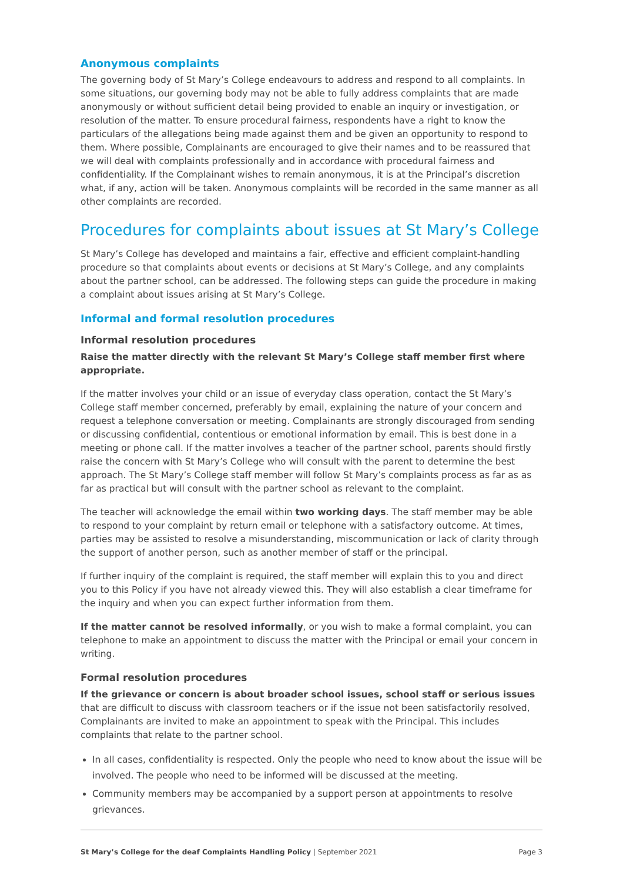Anonymous complaints
The governing body of St Mary’s College endeavours to address and respond to all complaints. In some situations, our governing body may not be able to fully address complaints that are made anonymously or without sufficient detail being provided to enable an inquiry or investigation, or resolution of the matter. To ensure procedural fairness, respondents have a right to know the particulars of the allegations being made against them and be given an opportunity to respond to them. Where possible, Complainants are encouraged to give their names and to be reassured that we will deal with complaints professionally and in accordance with procedural fairness and confidentiality. If the Complainant wishes to remain anonymous, it is at the Principal’s discretion what, if any, action will be taken. Anonymous complaints will be recorded in the same manner as all other complaints are recorded.
Procedures for complaints about issues at St Mary’s College
St Mary’s College has developed and maintains a fair, effective and efficient complaint-handling procedure so that complaints about events or decisions at St Mary’s College, and any complaints about the partner school, can be addressed. The following steps can guide the procedure in making a complaint about issues arising at St Mary’s College.
Informal and formal resolution procedures
Informal resolution procedures
Raise the matter directly with the relevant St Mary’s College staff member first where appropriate.
If the matter involves your child or an issue of everyday class operation, contact the St Mary’s College staff member concerned, preferably by email, explaining the nature of your concern and request a telephone conversation or meeting. Complainants are strongly discouraged from sending or discussing confidential, contentious or emotional information by email. This is best done in a meeting or phone call. If the matter involves a teacher of the partner school, parents should firstly raise the concern with St Mary’s College who will consult with the parent to determine the best approach. The St Mary’s College staff member will follow St Mary’s complaints process as far as as far as practical but will consult with the partner school as relevant to the complaint.
The teacher will acknowledge the email within two working days. The staff member may be able to respond to your complaint by return email or telephone with a satisfactory outcome. At times, parties may be assisted to resolve a misunderstanding, miscommunication or lack of clarity through the support of another person, such as another member of staff or the principal.
If further inquiry of the complaint is required, the staff member will explain this to you and direct you to this Policy if you have not already viewed this. They will also establish a clear timeframe for the inquiry and when you can expect further information from them.
If the matter cannot be resolved informally, or you wish to make a formal complaint, you can telephone to make an appointment to discuss the matter with the Principal or email your concern in writing.
Formal resolution procedures
If the grievance or concern is about broader school issues, school staff or serious issues that are difficult to discuss with classroom teachers or if the issue not been satisfactorily resolved, Complainants are invited to make an appointment to speak with the Principal. This includes complaints that relate to the partner school.
In all cases, confidentiality is respected. Only the people who need to know about the issue will be involved. The people who need to be informed will be discussed at the meeting.
Community members may be accompanied by a support person at appointments to resolve grievances.
St Mary’s College for the deaf Complaints Handling Policy | September 2021 Page 3